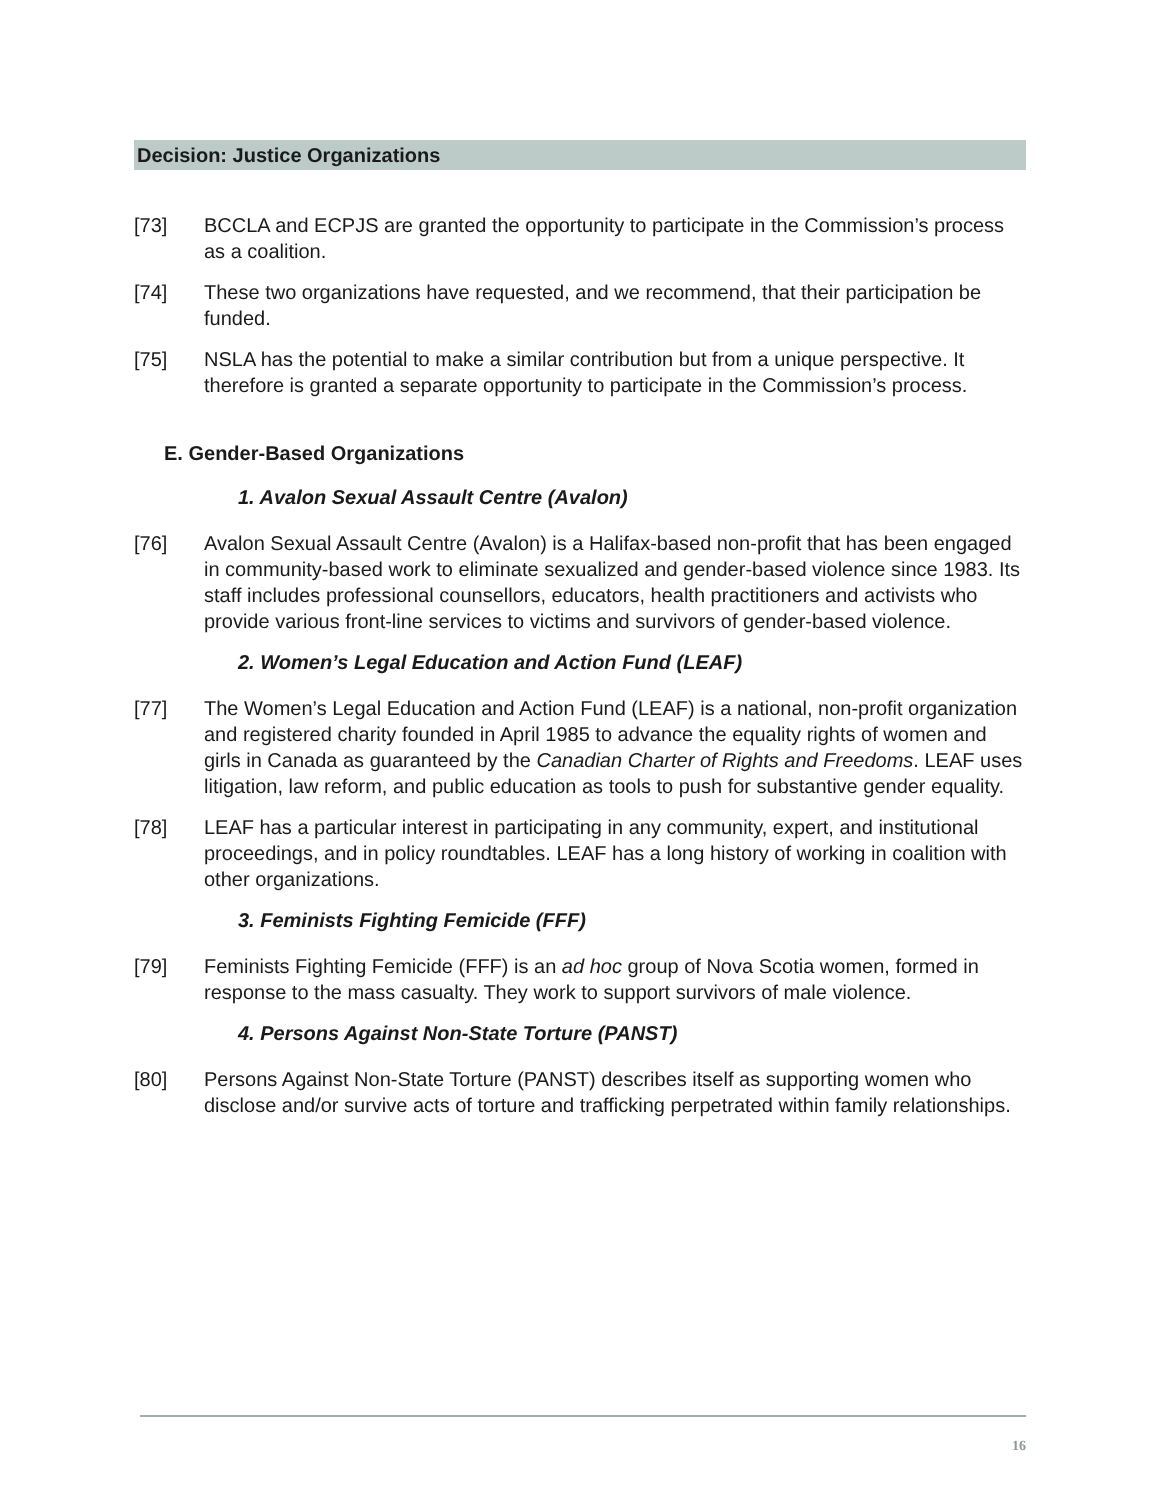Decision: Justice Organizations
[73] BCCLA and ECPJS are granted the opportunity to participate in the Commission’s process as a coalition.
[74] These two organizations have requested, and we recommend, that their participation be funded.
[75] NSLA has the potential to make a similar contribution but from a unique perspective. It therefore is granted a separate opportunity to participate in the Commission’s process.
E. Gender-Based Organizations
1. Avalon Sexual Assault Centre (Avalon)
[76] Avalon Sexual Assault Centre (Avalon) is a Halifax-based non-profit that has been engaged in community-based work to eliminate sexualized and gender-based violence since 1983. Its staff includes professional counsellors, educators, health practitioners and activists who provide various front-line services to victims and survivors of gender-based violence.
2. Women’s Legal Education and Action Fund (LEAF)
[77] The Women’s Legal Education and Action Fund (LEAF) is a national, non-profit organization and registered charity founded in April 1985 to advance the equality rights of women and girls in Canada as guaranteed by the Canadian Charter of Rights and Freedoms. LEAF uses litigation, law reform, and public education as tools to push for substantive gender equality.
[78] LEAF has a particular interest in participating in any community, expert, and institutional proceedings, and in policy roundtables. LEAF has a long history of working in coalition with other organizations.
3. Feminists Fighting Femicide (FFF)
[79] Feminists Fighting Femicide (FFF) is an ad hoc group of Nova Scotia women, formed in response to the mass casualty. They work to support survivors of male violence.
4. Persons Against Non-State Torture (PANST)
[80] Persons Against Non-State Torture (PANST) describes itself as supporting women who disclose and/or survive acts of torture and trafficking perpetrated within family relationships.
16